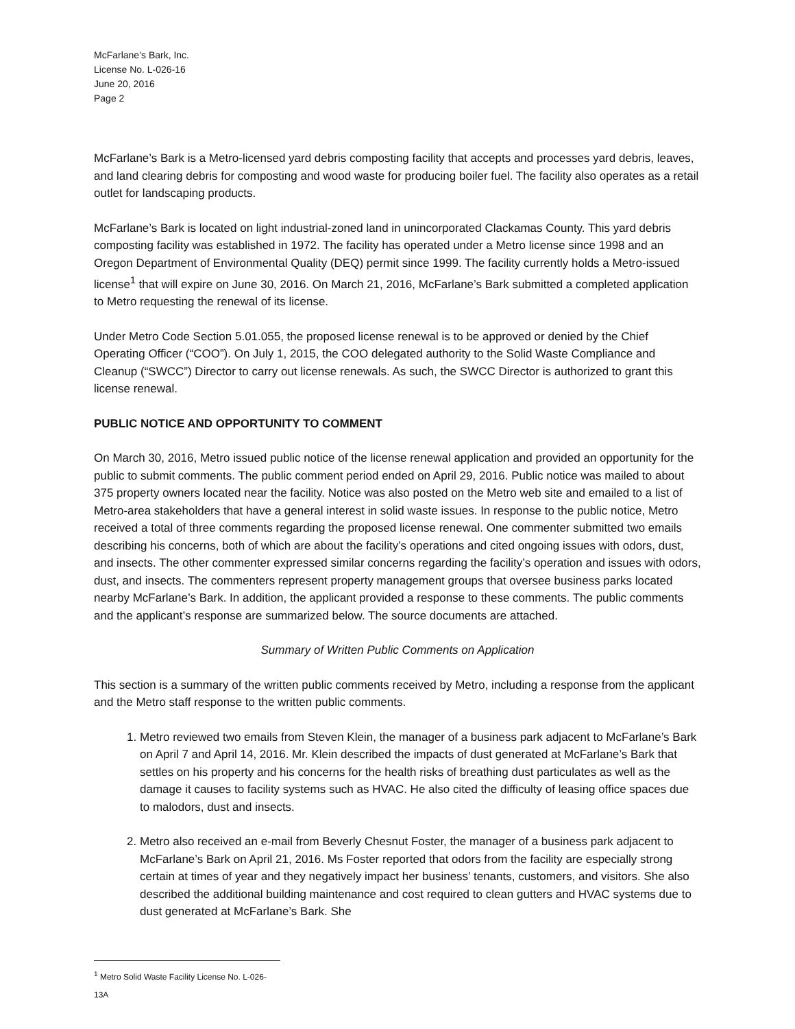McFarlane’s Bark, Inc.
License No. L-026-16
June 20, 2016
Page 2
McFarlane’s Bark is a Metro-licensed yard debris composting facility that accepts and processes yard debris, leaves, and land clearing debris for composting and wood waste for producing boiler fuel. The facility also operates as a retail outlet for landscaping products.
McFarlane’s Bark is located on light industrial-zoned land in unincorporated Clackamas County. This yard debris composting facility was established in 1972. The facility has operated under a Metro license since 1998 and an Oregon Department of Environmental Quality (DEQ) permit since 1999. The facility currently holds a Metro-issued license<sup>1</sup> that will expire on June 30, 2016. On March 21, 2016, McFarlane’s Bark submitted a completed application to Metro requesting the renewal of its license.
Under Metro Code Section 5.01.055, the proposed license renewal is to be approved or denied by the Chief Operating Officer (“COO”). On July 1, 2015, the COO delegated authority to the Solid Waste Compliance and Cleanup (“SWCC”) Director to carry out license renewals. As such, the SWCC Director is authorized to grant this license renewal.
PUBLIC NOTICE AND OPPORTUNITY TO COMMENT
On March 30, 2016, Metro issued public notice of the license renewal application and provided an opportunity for the public to submit comments. The public comment period ended on April 29, 2016. Public notice was mailed to about 375 property owners located near the facility. Notice was also posted on the Metro web site and emailed to a list of Metro-area stakeholders that have a general interest in solid waste issues. In response to the public notice, Metro received a total of three comments regarding the proposed license renewal. One commenter submitted two emails describing his concerns, both of which are about the facility’s operations and cited ongoing issues with odors, dust, and insects. The other commenter expressed similar concerns regarding the facility’s operation and issues with odors, dust, and insects. The commenters represent property management groups that oversee business parks located nearby McFarlane’s Bark. In addition, the applicant provided a response to these comments. The public comments and the applicant’s response are summarized below. The source documents are attached.
Summary of Written Public Comments on Application
This section is a summary of the written public comments received by Metro, including a response from the applicant and the Metro staff response to the written public comments.
1. Metro reviewed two emails from Steven Klein, the manager of a business park adjacent to McFarlane’s Bark on April 7 and April 14, 2016. Mr. Klein described the impacts of dust generated at McFarlane’s Bark that settles on his property and his concerns for the health risks of breathing dust particulates as well as the damage it causes to facility systems such as HVAC. He also cited the difficulty of leasing office spaces due to malodors, dust and insects.
2. Metro also received an e-mail from Beverly Chesnut Foster, the manager of a business park adjacent to McFarlane’s Bark on April 21, 2016. Ms Foster reported that odors from the facility are especially strong certain at times of year and they negatively impact her business’ tenants, customers, and visitors. She also described the additional building maintenance and cost required to clean gutters and HVAC systems due to dust generated at McFarlane’s Bark. She
<sup>1</sup> Metro Solid Waste Facility License No. L-026-13A